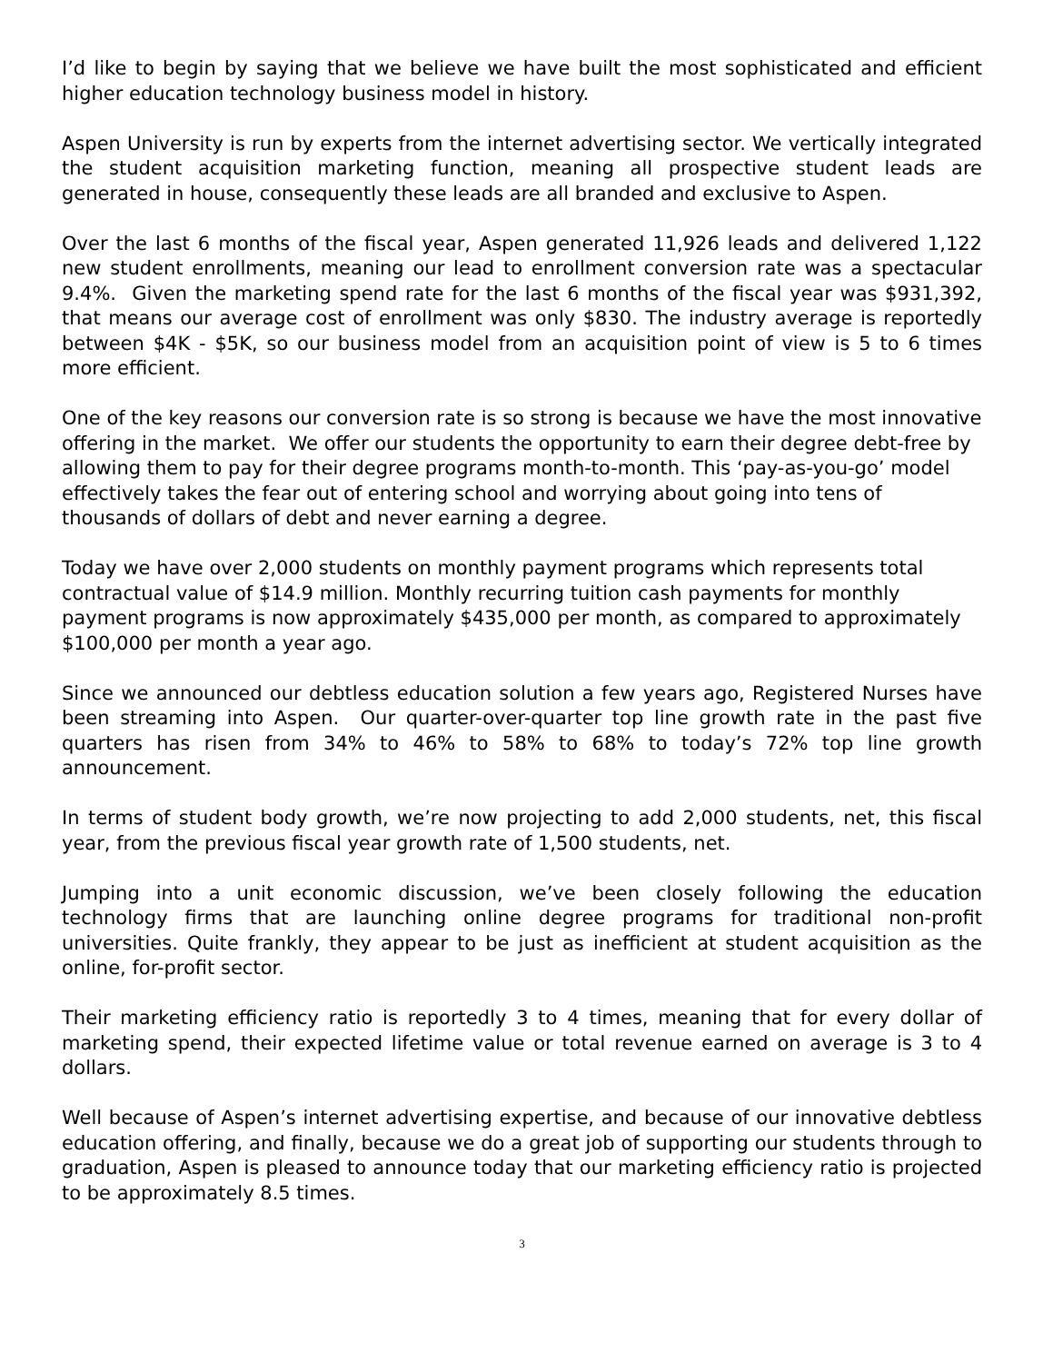I’d like to begin by saying that we believe we have built the most sophisticated and efficient higher education technology business model in history.
Aspen University is run by experts from the internet advertising sector. We vertically integrated the student acquisition marketing function, meaning all prospective student leads are generated in house, consequently these leads are all branded and exclusive to Aspen.
Over the last 6 months of the fiscal year, Aspen generated 11,926 leads and delivered 1,122 new student enrollments, meaning our lead to enrollment conversion rate was a spectacular 9.4%. Given the marketing spend rate for the last 6 months of the fiscal year was $931,392, that means our average cost of enrollment was only $830. The industry average is reportedly between $4K - $5K, so our business model from an acquisition point of view is 5 to 6 times more efficient.
One of the key reasons our conversion rate is so strong is because we have the most innovative offering in the market. We offer our students the opportunity to earn their degree debt-free by allowing them to pay for their degree programs month-to-month. This ‘pay-as-you-go’ model effectively takes the fear out of entering school and worrying about going into tens of thousands of dollars of debt and never earning a degree.
Today we have over 2,000 students on monthly payment programs which represents total contractual value of $14.9 million. Monthly recurring tuition cash payments for monthly payment programs is now approximately $435,000 per month, as compared to approximately $100,000 per month a year ago.
Since we announced our debtless education solution a few years ago, Registered Nurses have been streaming into Aspen. Our quarter-over-quarter top line growth rate in the past five quarters has risen from 34% to 46% to 58% to 68% to today’s 72% top line growth announcement.
In terms of student body growth, we’re now projecting to add 2,000 students, net, this fiscal year, from the previous fiscal year growth rate of 1,500 students, net.
Jumping into a unit economic discussion, we’ve been closely following the education technology firms that are launching online degree programs for traditional non-profit universities. Quite frankly, they appear to be just as inefficient at student acquisition as the online, for-profit sector.
Their marketing efficiency ratio is reportedly 3 to 4 times, meaning that for every dollar of marketing spend, their expected lifetime value or total revenue earned on average is 3 to 4 dollars.
Well because of Aspen’s internet advertising expertise, and because of our innovative debtless education offering, and finally, because we do a great job of supporting our students through to graduation, Aspen is pleased to announce today that our marketing efficiency ratio is projected to be approximately 8.5 times.
3